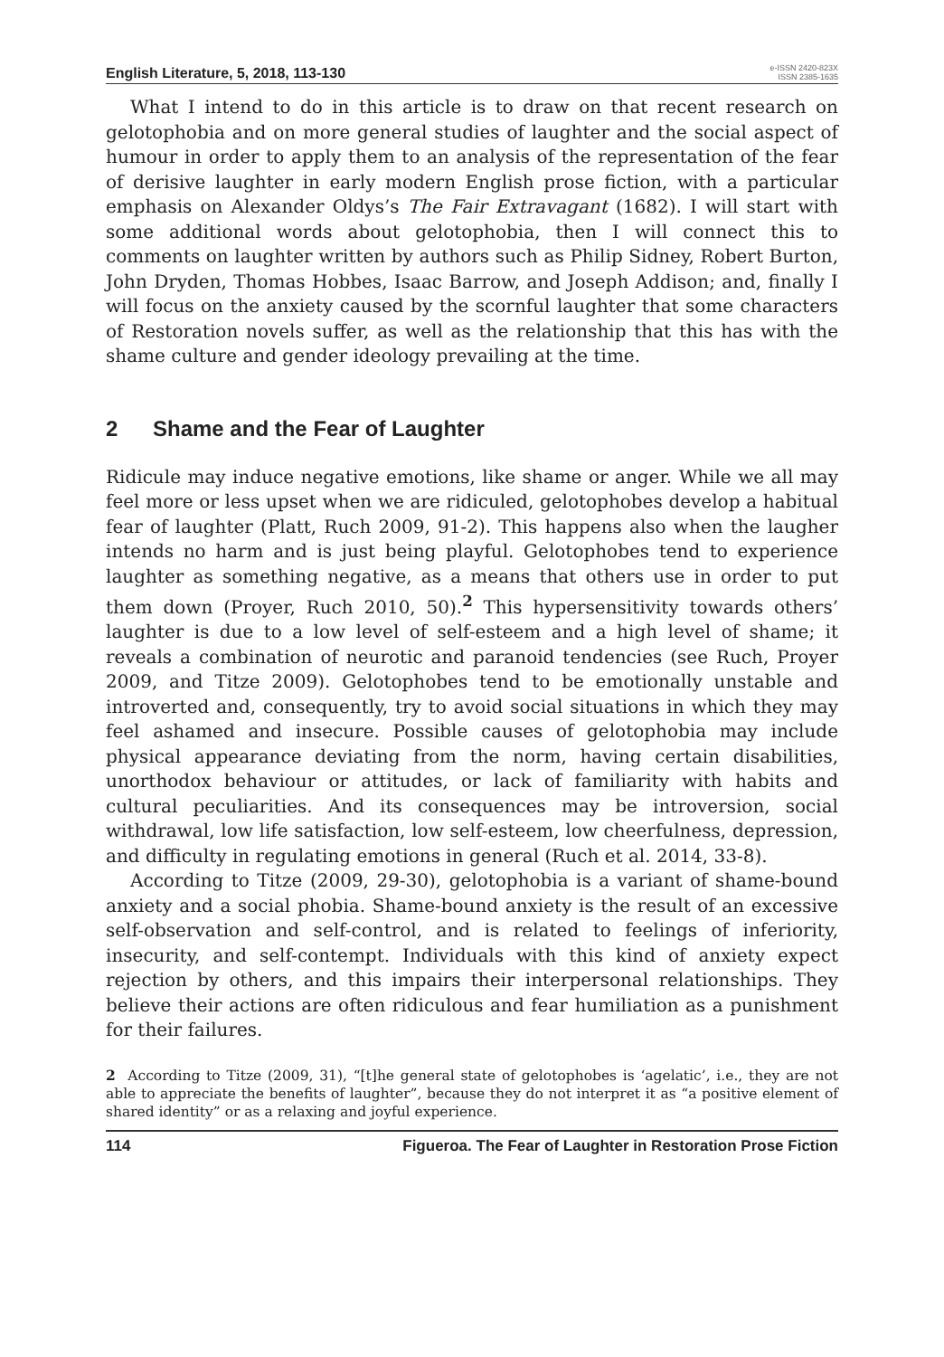English Literature, 5, 2018, 113-130
e-ISSN 2420-823X
ISSN 2385-1635
What I intend to do in this article is to draw on that recent research on gelotophobia and on more general studies of laughter and the social aspect of humour in order to apply them to an analysis of the representation of the fear of derisive laughter in early modern English prose fiction, with a particular emphasis on Alexander Oldys’s The Fair Extravagant (1682). I will start with some additional words about gelotophobia, then I will connect this to comments on laughter written by authors such as Philip Sidney, Robert Burton, John Dryden, Thomas Hobbes, Isaac Barrow, and Joseph Addison; and, finally I will focus on the anxiety caused by the scornful laughter that some characters of Restoration novels suffer, as well as the relationship that this has with the shame culture and gender ideology prevailing at the time.
2 Shame and the Fear of Laughter
Ridicule may induce negative emotions, like shame or anger. While we all may feel more or less upset when we are ridiculed, gelotophobes develop a habitual fear of laughter (Platt, Ruch 2009, 91-2). This happens also when the laugher intends no harm and is just being playful. Gelotophobes tend to experience laughter as something negative, as a means that others use in order to put them down (Proyer, Ruch 2010, 50).<sup>2</sup> This hypersensitivity towards others’ laughter is due to a low level of self-esteem and a high level of shame; it reveals a combination of neurotic and paranoid tendencies (see Ruch, Proyer 2009, and Titze 2009). Gelotophobes tend to be emotionally unstable and introverted and, consequently, try to avoid social situations in which they may feel ashamed and insecure. Possible causes of gelotophobia may include physical appearance deviating from the norm, having certain disabilities, unorthodox behaviour or attitudes, or lack of familiarity with habits and cultural peculiarities. And its consequences may be introversion, social withdrawal, low life satisfaction, low self-esteem, low cheerfulness, depression, and difficulty in regulating emotions in general (Ruch et al. 2014, 33-8).
According to Titze (2009, 29-30), gelotophobia is a variant of shame-bound anxiety and a social phobia. Shame-bound anxiety is the result of an excessive self-observation and self-control, and is related to feelings of inferiority, insecurity, and self-contempt. Individuals with this kind of anxiety expect rejection by others, and this impairs their interpersonal relationships. They believe their actions are often ridiculous and fear humiliation as a punishment for their failures.
2 According to Titze (2009, 31), “[t]he general state of gelotophobes is ‘agelatic’, i.e., they are not able to appreciate the benefits of laughter”, because they do not interpret it as “a positive element of shared identity” or as a relaxing and joyful experience.
114 Figueroa. The Fear of Laughter in Restoration Prose Fiction